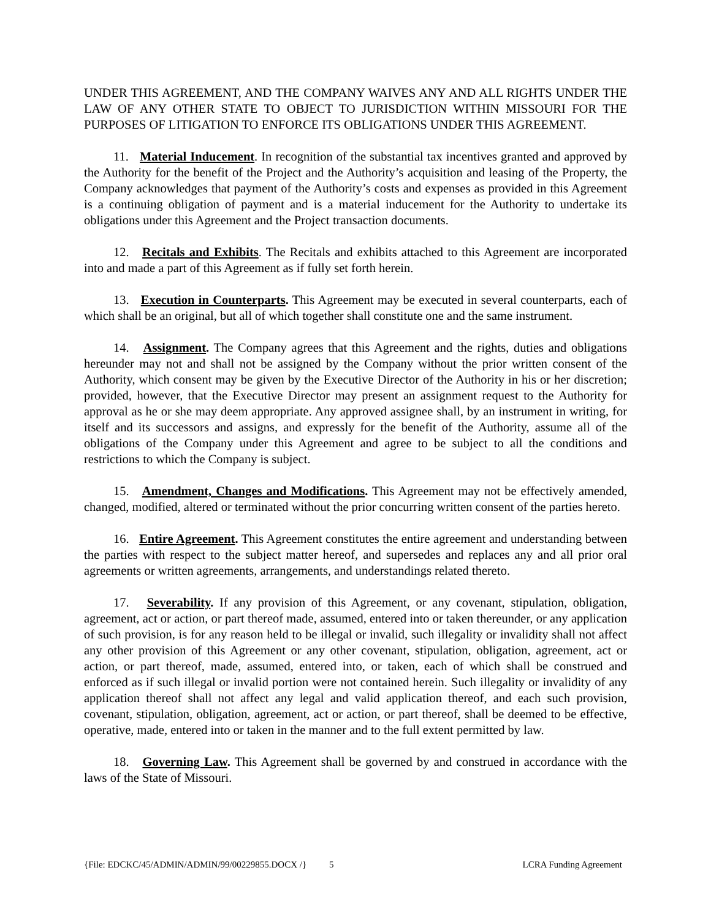UNDER THIS AGREEMENT, AND THE COMPANY WAIVES ANY AND ALL RIGHTS UNDER THE LAW OF ANY OTHER STATE TO OBJECT TO JURISDICTION WITHIN MISSOURI FOR THE PURPOSES OF LITIGATION TO ENFORCE ITS OBLIGATIONS UNDER THIS AGREEMENT.
11. Material Inducement. In recognition of the substantial tax incentives granted and approved by the Authority for the benefit of the Project and the Authority’s acquisition and leasing of the Property, the Company acknowledges that payment of the Authority’s costs and expenses as provided in this Agreement is a continuing obligation of payment and is a material inducement for the Authority to undertake its obligations under this Agreement and the Project transaction documents.
12. Recitals and Exhibits. The Recitals and exhibits attached to this Agreement are incorporated into and made a part of this Agreement as if fully set forth herein.
13. Execution in Counterparts. This Agreement may be executed in several counterparts, each of which shall be an original, but all of which together shall constitute one and the same instrument.
14. Assignment. The Company agrees that this Agreement and the rights, duties and obligations hereunder may not and shall not be assigned by the Company without the prior written consent of the Authority, which consent may be given by the Executive Director of the Authority in his or her discretion; provided, however, that the Executive Director may present an assignment request to the Authority for approval as he or she may deem appropriate. Any approved assignee shall, by an instrument in writing, for itself and its successors and assigns, and expressly for the benefit of the Authority, assume all of the obligations of the Company under this Agreement and agree to be subject to all the conditions and restrictions to which the Company is subject.
15. Amendment, Changes and Modifications. This Agreement may not be effectively amended, changed, modified, altered or terminated without the prior concurring written consent of the parties hereto.
16. Entire Agreement. This Agreement constitutes the entire agreement and understanding between the parties with respect to the subject matter hereof, and supersedes and replaces any and all prior oral agreements or written agreements, arrangements, and understandings related thereto.
17. Severability. If any provision of this Agreement, or any covenant, stipulation, obligation, agreement, act or action, or part thereof made, assumed, entered into or taken thereunder, or any application of such provision, is for any reason held to be illegal or invalid, such illegality or invalidity shall not affect any other provision of this Agreement or any other covenant, stipulation, obligation, agreement, act or action, or part thereof, made, assumed, entered into, or taken, each of which shall be construed and enforced as if such illegal or invalid portion were not contained herein. Such illegality or invalidity of any application thereof shall not affect any legal and valid application thereof, and each such provision, covenant, stipulation, obligation, agreement, act or action, or part thereof, shall be deemed to be effective, operative, made, entered into or taken in the manner and to the full extent permitted by law.
18. Governing Law. This Agreement shall be governed by and construed in accordance with the laws of the State of Missouri.
{File: EDCKC/45/ADMIN/ADMIN/99/00229855.DOCX /} 5 LCRA Funding Agreement